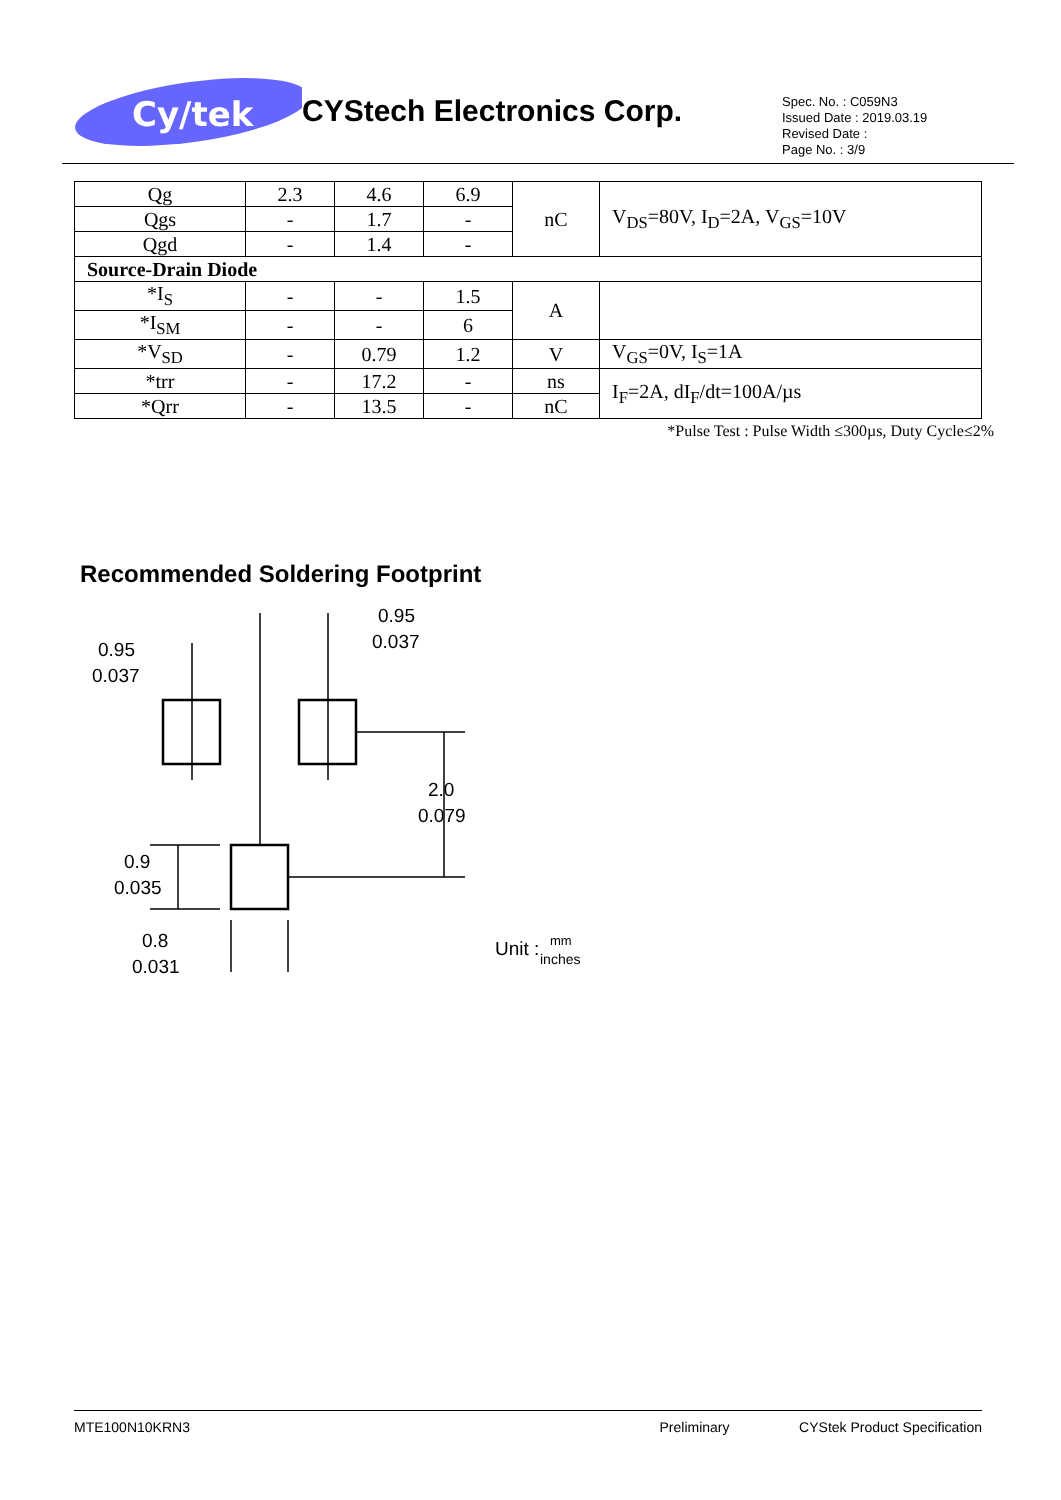Cy/tek
CYStech Electronics Corp.
Spec. No. : C059N3
Issued Date : 2019.03.19
Revised Date :
Page No. : 3/9
| Qg | 2.3 | 4.6 | 6.9 | nC | V<sub>DS</sub>=80V, I<sub>D</sub>=2A, V<sub>GS</sub>=10V |
| Qgs | - | 1.7 | - | | |
| Qgd | - | 1.4 | - | | |
| Source-Drain Diode | | | | | |
| *I<sub>S</sub> | - | - | 1.5 | A | |
| *I<sub>SM</sub> | - | - | 6 | | |
| *V<sub>SD</sub> | - | 0.79 | 1.2 | V | V<sub>GS</sub>=0V, I<sub>S</sub>=1A |
| *trr | - | 17.2 | - | ns | I<sub>F</sub>=2A, dI<sub>F</sub>/dt=100A/µs |
| *Qrr | - | 13.5 | - | nC | |
*Pulse Test : Pulse Width ≤300µs, Duty Cycle≤2%
Recommended Soldering Footprint
0.95
0.037
0.95
0.037
2.0
0.079
0.9
0.035
0.8
0.031
Unit :
mm
inches
MTE100N10KRN3 Preliminary CYStek Product Specification